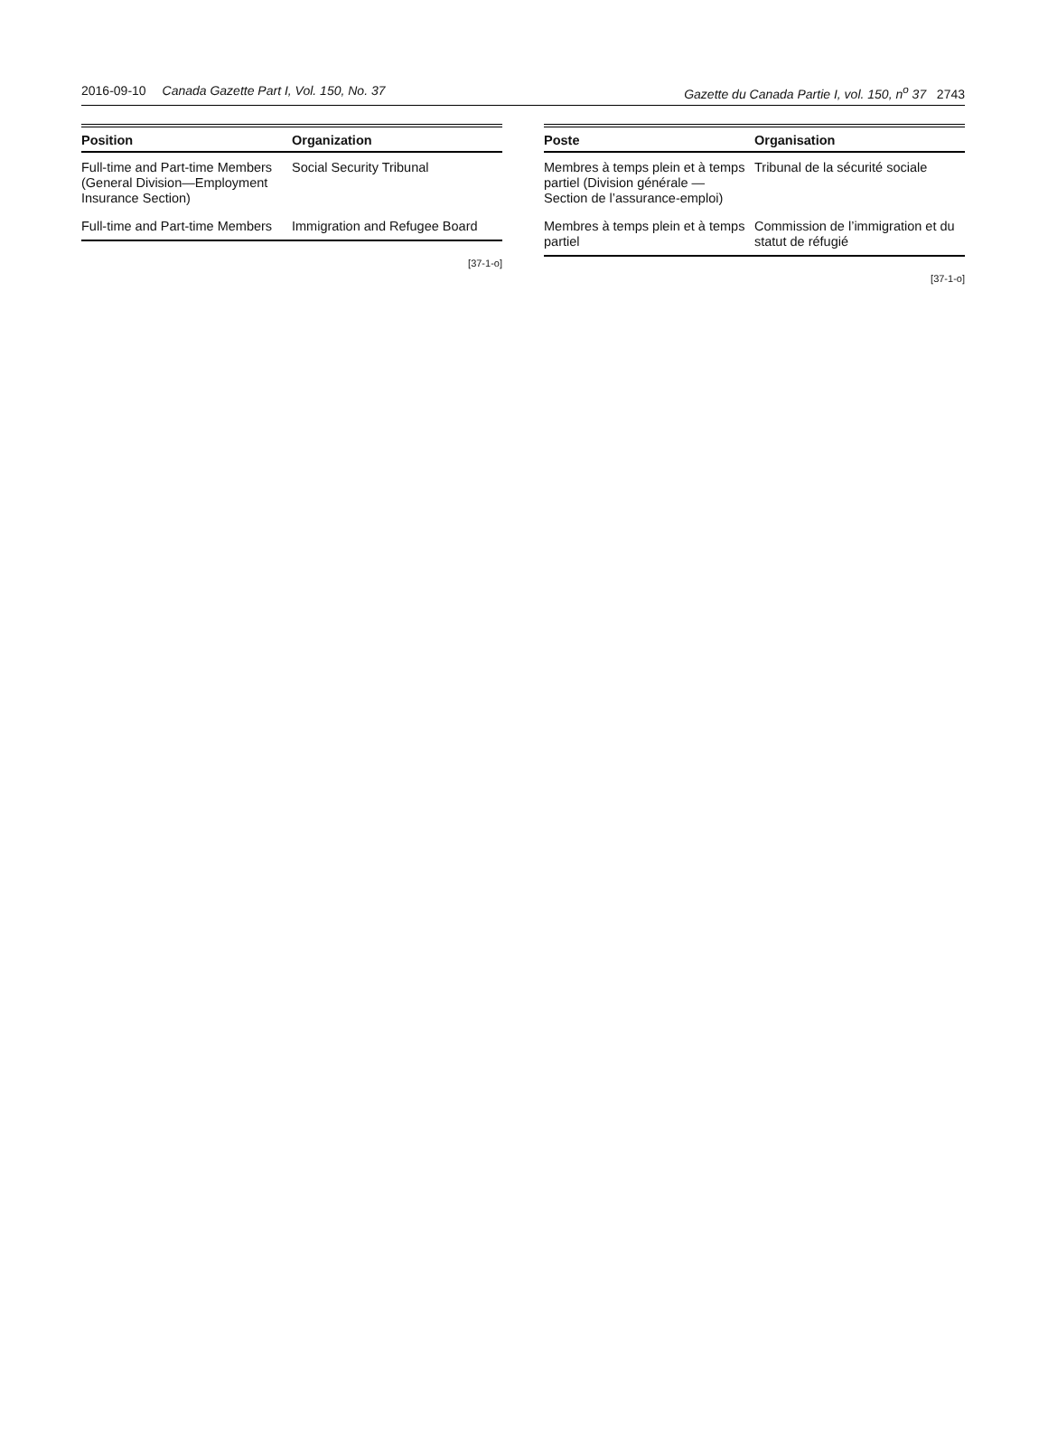2016-09-10 Canada Gazette Part I, Vol. 150, No. 37 Gazette du Canada Partie I, vol. 150, n<sup>o</sup> 37 2743
| Position | Organization |
| --- | --- |
| Full-time and Part-time Members (General Division—Employment Insurance Section) | Social Security Tribunal |
| Full-time and Part-time Members | Immigration and Refugee Board |
[37-1-o]
| Poste | Organisation |
| --- | --- |
| Membres à temps plein et à temps partiel (Division générale — Section de l’assurance-emploi) | Tribunal de la sécurité sociale |
| Membres à temps plein et à temps partiel | Commission de l’immigration et du statut de réfugié |
[37-1-o]